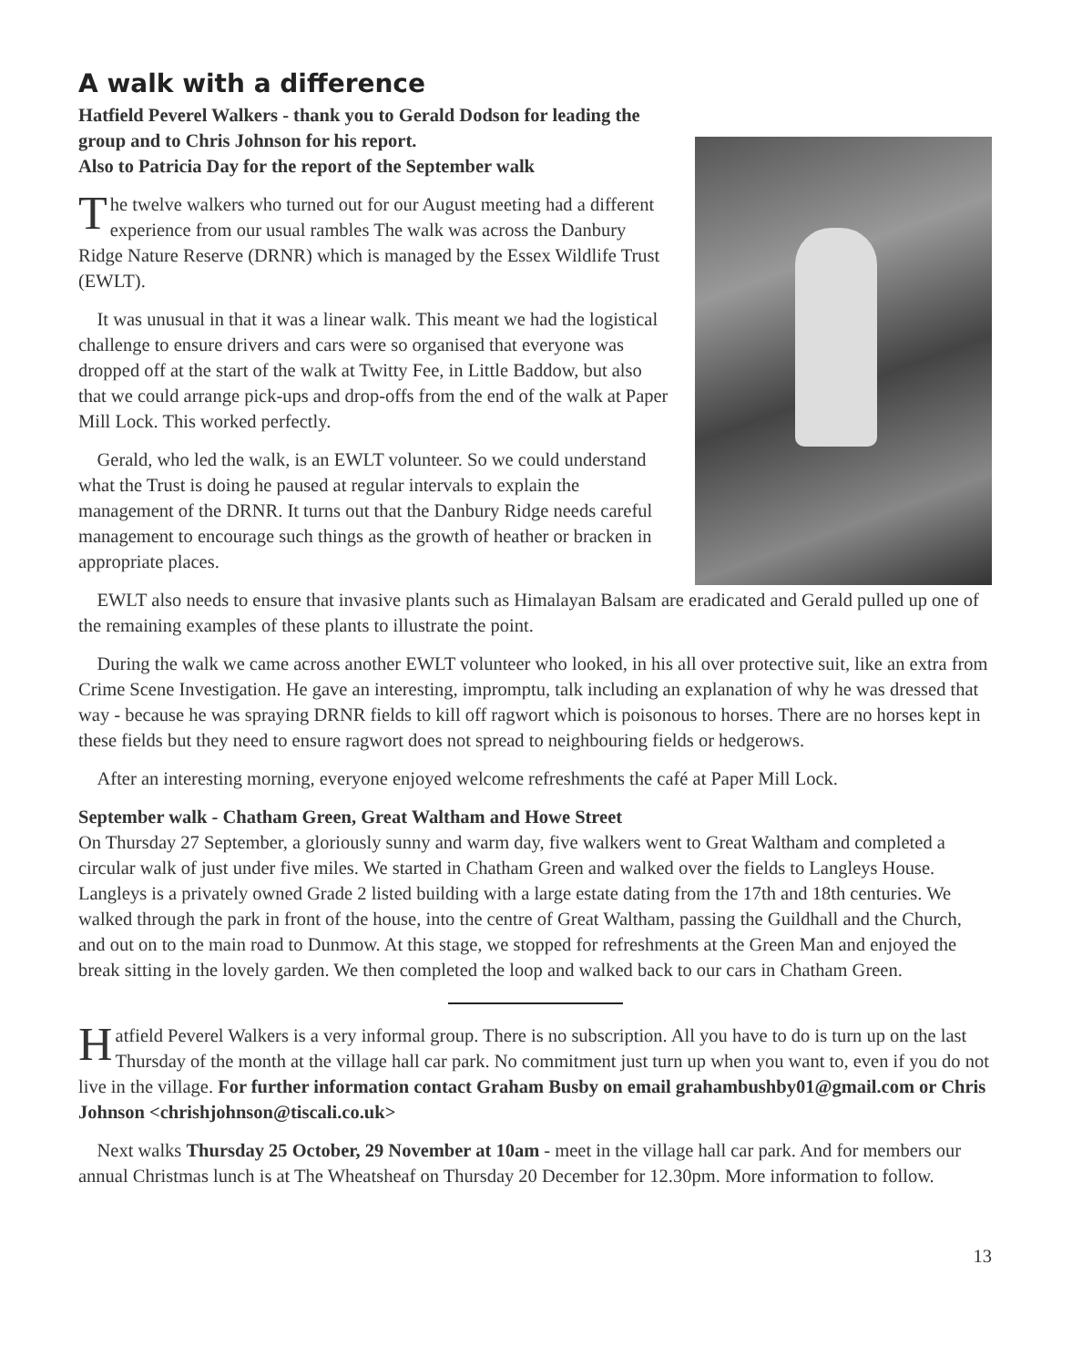A walk with a difference
Hatfield Peverel Walkers - thank you to Gerald Dodson for leading the group and to Chris Johnson for his report.
Also to Patricia Day for the report of the September walk
The twelve walkers who turned out for our August meeting had a different experience from our usual rambles The walk was across the Danbury Ridge Nature Reserve (DRNR) which is managed by the Essex Wildlife Trust (EWLT).
It was unusual in that it was a linear walk. This meant we had the logistical challenge to ensure drivers and cars were so organised that everyone was dropped off at the start of the walk at Twitty Fee, in Little Baddow, but also that we could arrange pick-ups and drop-offs from the end of the walk at Paper Mill Lock. This worked perfectly.
Gerald, who led the walk, is an EWLT volunteer. So we could understand what the Trust is doing he paused at regular intervals to explain the management of the DRNR. It turns out that the Danbury Ridge needs careful management to encourage such things as the growth of heather or bracken in appropriate places.
EWLT also needs to ensure that invasive plants such as Himalayan Balsam are eradicated and Gerald pulled up one of the remaining examples of these plants to illustrate the point.
During the walk we came across another EWLT volunteer who looked, in his all over protective suit, like an extra from Crime Scene Investigation. He gave an interesting, impromptu, talk including an explanation of why he was dressed that way - because he was spraying DRNR fields to kill off ragwort which is poisonous to horses. There are no horses kept in these fields but they need to ensure ragwort does not spread to neighbouring fields or hedgerows.
After an interesting morning, everyone enjoyed welcome refreshments the café at Paper Mill Lock.
September walk - Chatham Green, Great Waltham and Howe Street
On Thursday 27 September, a gloriously sunny and warm day, five walkers went to Great Waltham and completed a circular walk of just under five miles. We started in Chatham Green and walked over the fields to Langleys House. Langleys is a privately owned Grade 2 listed building with a large estate dating from the 17th and 18th centuries. We walked through the park in front of the house, into the centre of Great Waltham, passing the Guildhall and the Church, and out on to the main road to Dunmow. At this stage, we stopped for refreshments at the Green Man and enjoyed the break sitting in the lovely garden. We then completed the loop and walked back to our cars in Chatham Green.
Hatfield Peverel Walkers is a very informal group. There is no subscription. All you have to do is turn up on the last Thursday of the month at the village hall car park. No commitment just turn up when you want to, even if you do not live in the village. For further information contact Graham Busby on email grahambushby01@gmail.com or Chris Johnson <chrishjohnson@tiscali.co.uk>
Next walks Thursday 25 October, 29 November at 10am - meet in the village hall car park. And for members our annual Christmas lunch is at The Wheatsheaf on Thursday 20 December for 12.30pm. More information to follow.
13